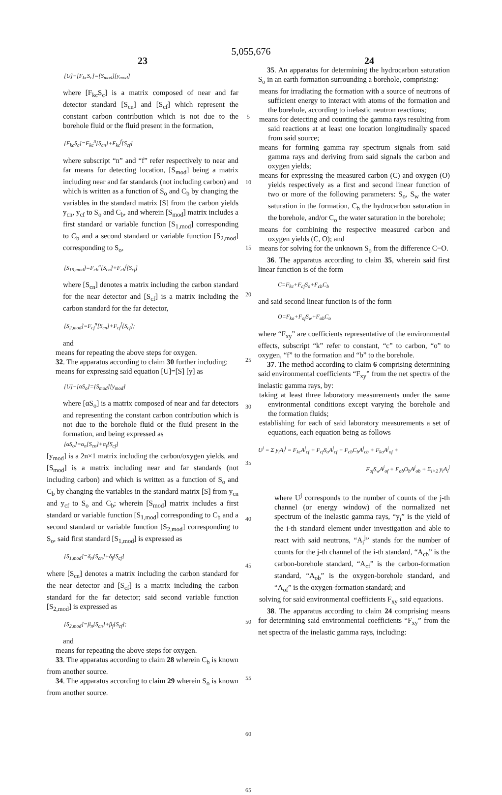5,055,676
23 24
[U]−[F<sub>kc</sub>S<sub>c</sub>]=[S<sub>mod</sub>][y<sub>mod</sub>]
where [F<sub>kc</sub>S<sub>c</sub>] is a matrix composed of near and far detector standard [S<sub>cn</sub>] and [S<sub>cf</sub>] which represent the constant carbon contribution which is not due to the borehole fluid or the fluid present in the formation,
[F<sub>kc</sub>S<sub>c</sub>]=F<sub>kc</sub><sup>n</sup>[S<sub>cn</sub>]+F<sub>kc</sub><sup>f</sup>[S<sub>cf</sub>]
where subscript “n” and “f” refer respectively to near and far means for detecting location, [S<sub>mod</sub>] being a matrix including near and far standards (not including carbon) and which is written as a function of S<sub>o</sub> and C<sub>b</sub> by changing the variables in the standard matrix [S] from the carbon yields y<sub>cn</sub>, y<sub>cf</sub> to S<sub>o</sub> and C<sub>b</sub>, and wherein [S<sub>mod</sub>] matrix includes a first standard or variable function [S<sub>1,mod</sub>] corresponding to C<sub>b</sub> and a second standard or variable function [S<sub>2,mod</sub>] corresponding to S<sub>o</sub>,
[S<sub>19,mod</sub>]=F<sub>cb</sub><sup>n</sup>[S<sub>cn</sub>]+F<sub>cb</sub><sup>f</sup>[S<sub>cf</sub>]
where [S<sub>cn</sub>] denotes a matrix including the carbon standard for the near detector and [S<sub>cf</sub>] is a matrix including the carbon standard for the far detector,
[S<sub>2,mod</sub>]=F<sub>cf</sub><sup>n</sup>[S<sub>cn</sub>]+F<sub>cf</sub><sup>f</sup>[S<sub>cf</sub>];
and
means for repeating the above steps for oxygen.
32. The apparatus according to claim 30 further including:
means for expressing said equation [U]=[S] [y] as
[U]−[αS<sub>o</sub>]=[S<sub>mod</sub>][y<sub>mod</sub>]
where [αS<sub>o</sub>] is a matrix composed of near and far detectors and representing the constant carbon contribution which is not due to the borehole fluid or the fluid present in the formation, and being expressed as
[αS<sub>o</sub>]=α<sub>n</sub>[S<sub>cn</sub>]+α<sub>f</sub>[S<sub>cf</sub>]
[y<sub>mod</sub>] is a 2n×1 matrix including the carbon/oxygen yields, and [S<sub>mod</sub>] is a matrix including near and far standards (not including carbon) and which is written as a function of S<sub>o</sub> and C<sub>b</sub> by changing the variables in the standard matrix [S] from y<sub>cn</sub> and y<sub>cf</sub> to S<sub>o</sub> and C<sub>b</sub>; wherein [S<sub>mod</sub>] matrix includes a first standard or variable function [S<sub>1,mod</sub>] corresponding to C<sub>b</sub> and a second standard or variable function [S<sub>2,mod</sub>] corresponding to S<sub>o</sub>, said first standard [S<sub>1,mod</sub>] is expressed as
[S<sub>1,mod</sub>]=δ<sub>n</sub>[S<sub>cn</sub>]+δ<sub>f</sub>[S<sub>cf</sub>]
where [S<sub>cn</sub>] denotes a matrix including the carbon standard for the near detector and [S<sub>cf</sub>] is a matrix including the carbon standard for the far detector; said second variable function [S<sub>2,mod</sub>] is expressed as
[S<sub>2,mod</sub>]=β<sub>n</sub>[S<sub>cn</sub>]+β<sub>f</sub>[S<sub>cf</sub>];
and
means for repeating the above steps for oxygen.
33. The apparatus according to claim 28 wherein C<sub>b</sub> is known from another source.
34. The apparatus according to claim 29 wherein S<sub>o</sub> is known from another source.
5
10
15
20
25
30
35
40
45
50
55
60
65
35. An apparatus for determining the hydrocarbon saturation S<sub>o</sub> in an earth formation surrounding a borehole, comprising:
means for irradiating the formation with a source of neutrons of sufficient energy to interact with atoms of the formation and the borehole, according to inelastic neutron reactions;
means for detecting and counting the gamma rays resulting from said reactions at at least one location longitudinally spaced from said source;
means for forming gamma ray spectrum signals from said gamma rays and deriving from said signals the carbon and oxygen yields;
means for expressing the measured carbon (C) and oxygen (O) yields respectively as a first and second linear function of two or more of the following parameters: S<sub>o</sub>, S<sub>w</sub> the water saturation in the formation, C<sub>b</sub> the hydrocarbon saturation in the borehole, and/or C<sub>o</sub> the water saturation in the borehole;
means for combining the respective measured carbon and oxygen yields (C, O); and
means for solving for the unknown S<sub>o</sub> from the difference C−O.
36. The apparatus according to claim 35, wherein said first linear function is of the form
C=F<sub>kc</sub>+F<sub>cf</sub>S<sub>o</sub>+F<sub>cb</sub>C<sub>b</sub>
and said second linear function is of the form
O=F<sub>ko</sub>+F<sub>of</sub>S<sub>w</sub>+F<sub>ob</sub>C<sub>o</sub>
where “F<sub>xy</sub>” are coefficients representative of the environmental effects, subscript “k” refer to constant, “c” to carbon, “o” to oxygen, “f” to the formation and “b” to the borehole.
37. The method according to claim 6 comprising determining said environmental coefficients “F<sub>xy</sub>” from the net spectra of the inelastic gamma rays, by:
taking at least three laboratory measurements under the same environmental conditions except varying the borehole and the formation fluids;
establishing for each of said laboratory measurements a set of equations, each equation being as follows
U<sup>j</sup> = Σ y<sub>i</sub>A<sub>i</sub><sup>j</sup> = F<sub>kc</sub>A<sup>j</sup><sub>cf</sub> + F<sub>cf</sub>S<sub>o</sub>A<sup>j</sup><sub>cf</sub> + F<sub>cb</sub>C<sub>b</sub>A<sup>j</sup><sub>cb</sub> + F<sub>ko</sub>A<sup>j</sup><sub>of</sub> +
F<sub>of</sub>S<sub>w</sub>A<sup>j</sup><sub>of</sub> + F<sub>ob</sub>O<sub>b</sub>A<sup>j</sup><sub>ob</sub> + Σ<sub>i>2</sub> y<sub>i</sub>A<sub>i</sub><sup>j</sup>
where U<sup>j</sup> corresponds to the number of counts of the j-th channel (or energy window) of the normalized net spectrum of the inelastic gamma rays, “y<sub>i</sub>” is the yield of the i-th standard element under investigation and able to react with said neutrons, “A<sub>i</sub><sup>j</sup>” stands for the number of counts for the j-th channel of the i-th standard, “A<sub>cb</sub>” is the carbon-borehole standard, “A<sub>cf</sub>” is the carbon-formation standard, “A<sub>ob</sub>” is the oxygen-borehole standard, and “A<sub>of</sub>” is the oxygen-formation standard; and
solving for said environmental coefficients F<sub>xy</sub> said equations.
38. The apparatus according to claim 24 comprising means for determining said environmental coefficients “F<sub>xy</sub>” from the net spectra of the inelastic gamma rays, including: